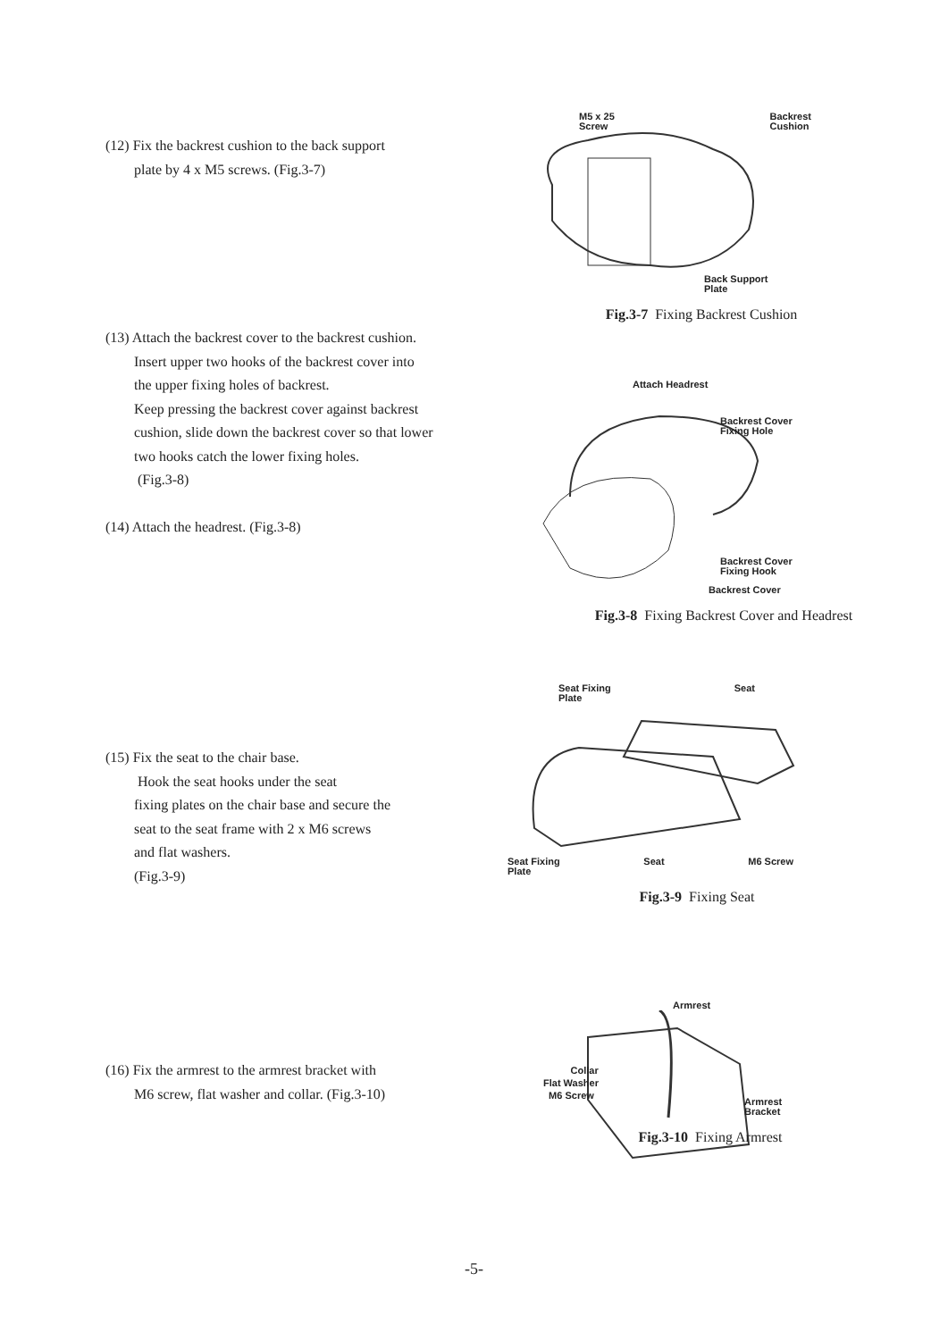(12) Fix the backrest cushion to the back support
plate by 4 x M5 screws. (Fig.3-7)
M5 x 25
Screw Backrest
Cushion
Back Support
Plate
Fig.3-7 Fixing Backrest Cushion
(13) Attach the backrest cover to the backrest cushion.
Insert upper two hooks of the backrest cover into
the upper fixing holes of backrest.
Keep pressing the backrest cover against backrest
cushion, slide down the backrest cover so that lower
two hooks catch the lower fixing holes.
(Fig.3-8)
(14) Attach the headrest. (Fig.3-8)
Attach Headrest
Backrest Cover
Fixing Hole
Backrest Cover
Fixing Hook
Backrest Cover
Fig.3-8 Fixing Backrest Cover and Headrest
(15) Fix the seat to the chair base.
Hook the seat hooks under the seat
fixing plates on the chair base and secure the
seat to the seat frame with 2 x M6 screws
and flat washers.
(Fig.3-9)
Seat Fixing
Plate Seat
Seat Fixing
Plate Seat M6 Screw
Fig.3-9 Fixing Seat
(16) Fix the armrest to the armrest bracket with
M6 screw, flat washer and collar. (Fig.3-10)
Armrest
Collar
Flat Washer
M6 Screw
Armrest
Bracket
Fig.3-10 Fixing Armrest
-5-